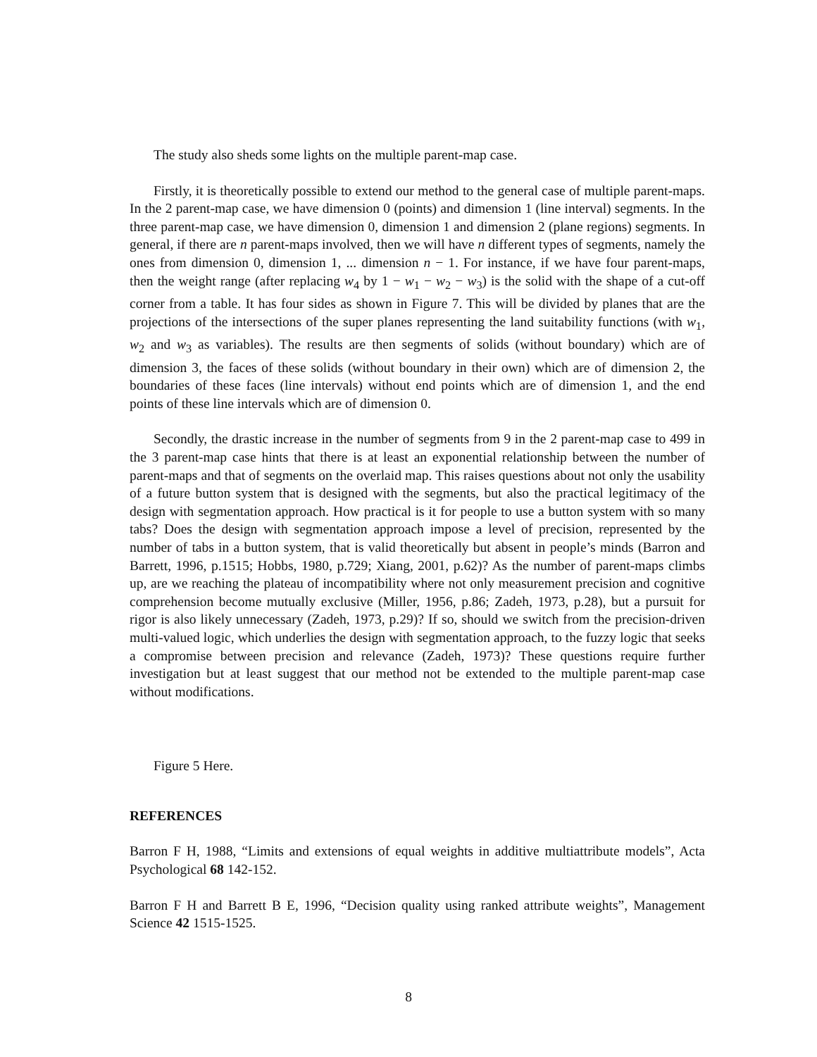The study also sheds some lights on the multiple parent-map case.
Firstly, it is theoretically possible to extend our method to the general case of multiple parent-maps. In the 2 parent-map case, we have dimension 0 (points) and dimension 1 (line interval) segments. In the three parent-map case, we have dimension 0, dimension 1 and dimension 2 (plane regions) segments. In general, if there are n parent-maps involved, then we will have n different types of segments, namely the ones from dimension 0, dimension 1, ... dimension n − 1. For instance, if we have four parent-maps, then the weight range (after replacing w<sub>4</sub> by 1 − w<sub>1</sub> − w<sub>2</sub> − w<sub>3</sub>) is the solid with the shape of a cut-off corner from a table. It has four sides as shown in Figure 7. This will be divided by planes that are the projections of the intersections of the super planes representing the land suitability functions (with w<sub>1</sub>, w<sub>2</sub> and w<sub>3</sub> as variables). The results are then segments of solids (without boundary) which are of dimension 3, the faces of these solids (without boundary in their own) which are of dimension 2, the boundaries of these faces (line intervals) without end points which are of dimension 1, and the end points of these line intervals which are of dimension 0.
Secondly, the drastic increase in the number of segments from 9 in the 2 parent-map case to 499 in the 3 parent-map case hints that there is at least an exponential relationship between the number of parent-maps and that of segments on the overlaid map. This raises questions about not only the usability of a future button system that is designed with the segments, but also the practical legitimacy of the design with segmentation approach. How practical is it for people to use a button system with so many tabs? Does the design with segmentation approach impose a level of precision, represented by the number of tabs in a button system, that is valid theoretically but absent in people’s minds (Barron and Barrett, 1996, p.1515; Hobbs, 1980, p.729; Xiang, 2001, p.62)? As the number of parent-maps climbs up, are we reaching the plateau of incompatibility where not only measurement precision and cognitive comprehension become mutually exclusive (Miller, 1956, p.86; Zadeh, 1973, p.28), but a pursuit for rigor is also likely unnecessary (Zadeh, 1973, p.29)? If so, should we switch from the precision-driven multi-valued logic, which underlies the design with segmentation approach, to the fuzzy logic that seeks a compromise between precision and relevance (Zadeh, 1973)? These questions require further investigation but at least suggest that our method not be extended to the multiple parent-map case without modifications.
Figure 5 Here.
REFERENCES
Barron F H, 1988, “Limits and extensions of equal weights in additive multiattribute models”, Acta Psychological 68 142-152.
Barron F H and Barrett B E, 1996, “Decision quality using ranked attribute weights”, Management Science 42 1515-1525.
8